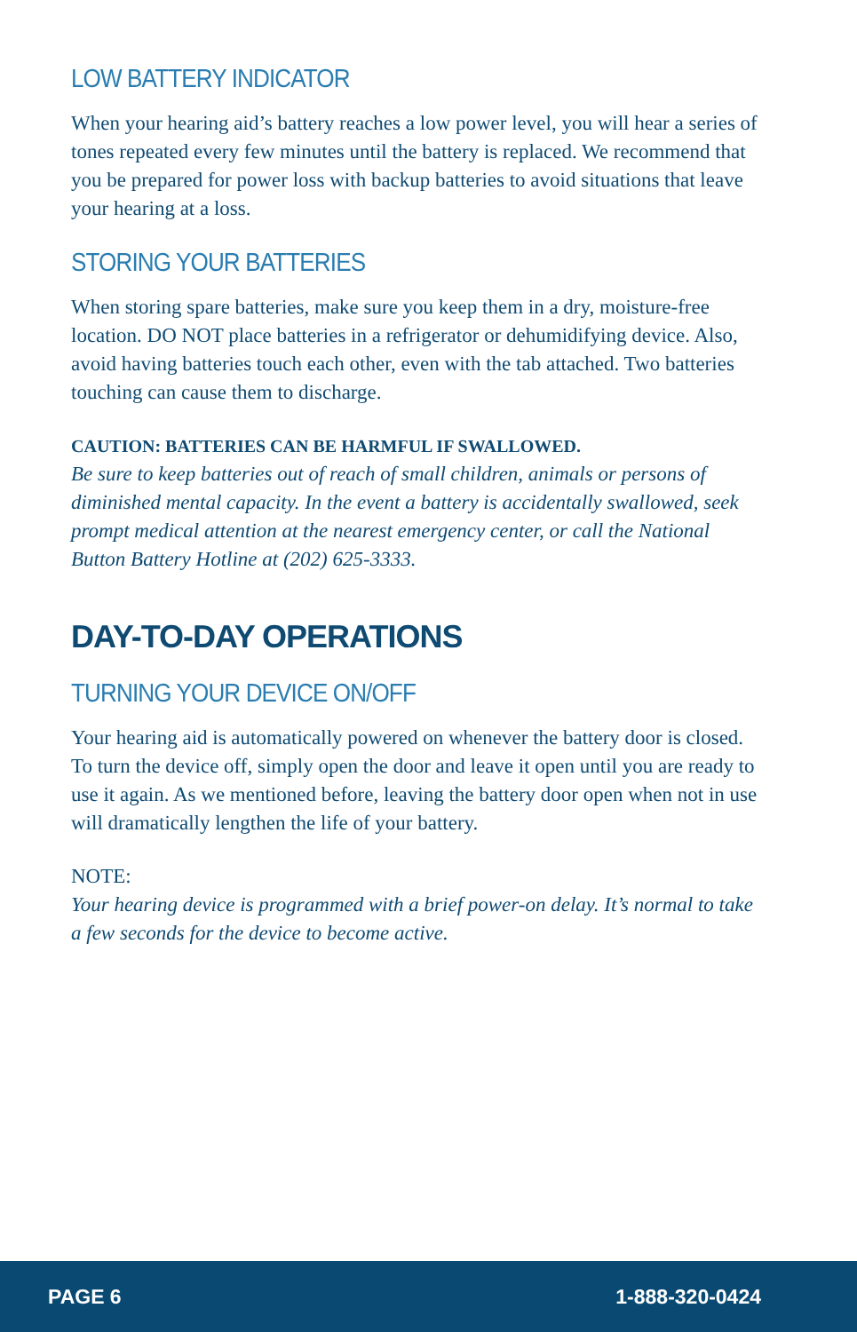LOW BATTERY INDICATOR
When your hearing aid’s battery reaches a low power level, you will hear a series of tones repeated every few minutes until the battery is replaced. We recommend that you be prepared for power loss with backup batteries to avoid situations that leave your hearing at a loss.
STORING YOUR BATTERIES
When storing spare batteries, make sure you keep them in a dry, moisture-free location. DO NOT place batteries in a refrigerator or dehumidifying device. Also, avoid having batteries touch each other, even with the tab attached. Two batteries touching can cause them to discharge.
CAUTION: BATTERIES CAN BE HARMFUL IF SWALLOWED.
Be sure to keep batteries out of reach of small children, animals or persons of diminished mental capacity. In the event a battery is accidentally swallowed, seek prompt medical attention at the nearest emergency center, or call the National Button Battery Hotline at (202) 625-3333.
DAY-TO-DAY OPERATIONS
TURNING YOUR DEVICE ON/OFF
Your hearing aid is automatically powered on whenever the battery door is closed. To turn the device off, simply open the door and leave it open until you are ready to use it again. As we mentioned before, leaving the battery door open when not in use will dramatically lengthen the life of your battery.
NOTE:
Your hearing device is programmed with a brief power-on delay. It’s normal to take a few seconds for the device to become active.
PAGE 6 1-888-320-0424